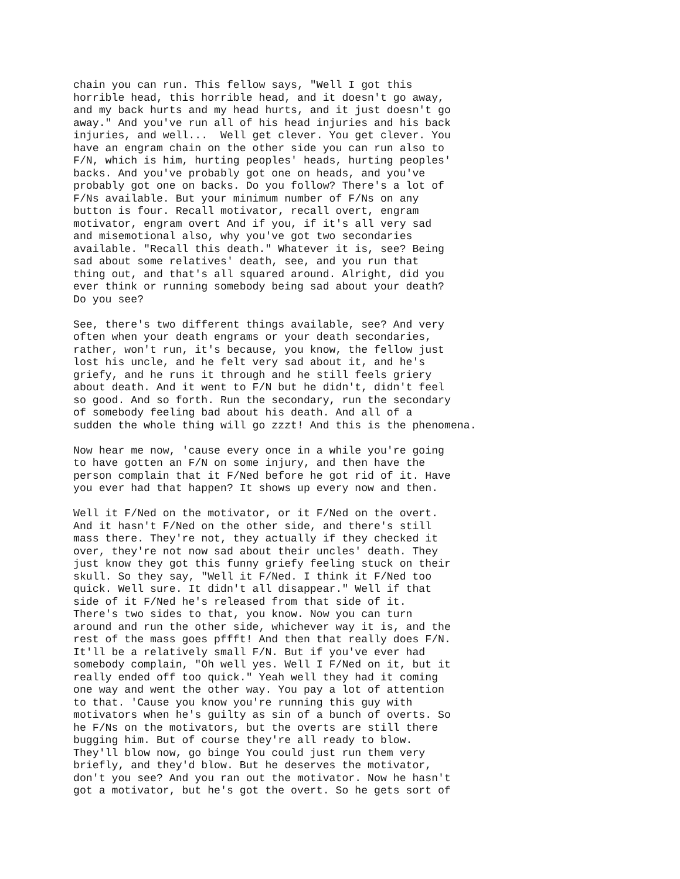chain you can run. This fellow says, "Well I got this
horrible head, this horrible head, and it doesn't go away,
and my back hurts and my head hurts, and it just doesn't go
away." And you've run all of his head injuries and his back
injuries, and well...  Well get clever. You get clever. You
have an engram chain on the other side you can run also to
F/N, which is him, hurting peoples' heads, hurting peoples'
backs. And you've probably got one on heads, and you've
probably got one on backs. Do you follow? There's a lot of
F/Ns available. But your minimum number of F/Ns on any
button is four. Recall motivator, recall overt, engram
motivator, engram overt And if you, if it's all very sad
and misemotional also, why you've got two secondaries
available. "Recall this death." Whatever it is, see? Being
sad about some relatives' death, see, and you run that
thing out, and that's all squared around. Alright, did you
ever think or running somebody being sad about your death?
Do you see?
See, there's two different things available, see? And very
often when your death engrams or your death secondaries,
rather, won't run, it's because, you know, the fellow just
lost his uncle, and he felt very sad about it, and he's
griefy, and he runs it through and he still feels griery
about death. And it went to F/N but he didn't, didn't feel
so good. And so forth. Run the secondary, run the secondary
of somebody feeling bad about his death. And all of a
sudden the whole thing will go zzzt! And this is the phenomena.
Now hear me now, 'cause every once in a while you're going
to have gotten an F/N on some injury, and then have the
person complain that it F/Ned before he got rid of it. Have
you ever had that happen? It shows up every now and then.
Well it F/Ned on the motivator, or it F/Ned on the overt.
And it hasn't F/Ned on the other side, and there's still
mass there. They're not, they actually if they checked it
over, they're not now sad about their uncles' death. They
just know they got this funny griefy feeling stuck on their
skull. So they say, "Well it F/Ned. I think it F/Ned too
quick. Well sure. It didn't all disappear." Well if that
side of it F/Ned he's released from that side of it.
There's two sides to that, you know. Now you can turn
around and run the other side, whichever way it is, and the
rest of the mass goes pffft! And then that really does F/N.
It'll be a relatively small F/N. But if you've ever had
somebody complain, "Oh well yes. Well I F/Ned on it, but it
really ended off too quick." Yeah well they had it coming
one way and went the other way. You pay a lot of attention
to that. 'Cause you know you're running this guy with
motivators when he's guilty as sin of a bunch of overts. So
he F/Ns on the motivators, but the overts are still there
bugging him. But of course they're all ready to blow.
They'll blow now, go binge You could just run them very
briefly, and they'd blow. But he deserves the motivator,
don't you see? And you ran out the motivator. Now he hasn't
got a motivator, but he's got the overt. So he gets sort of